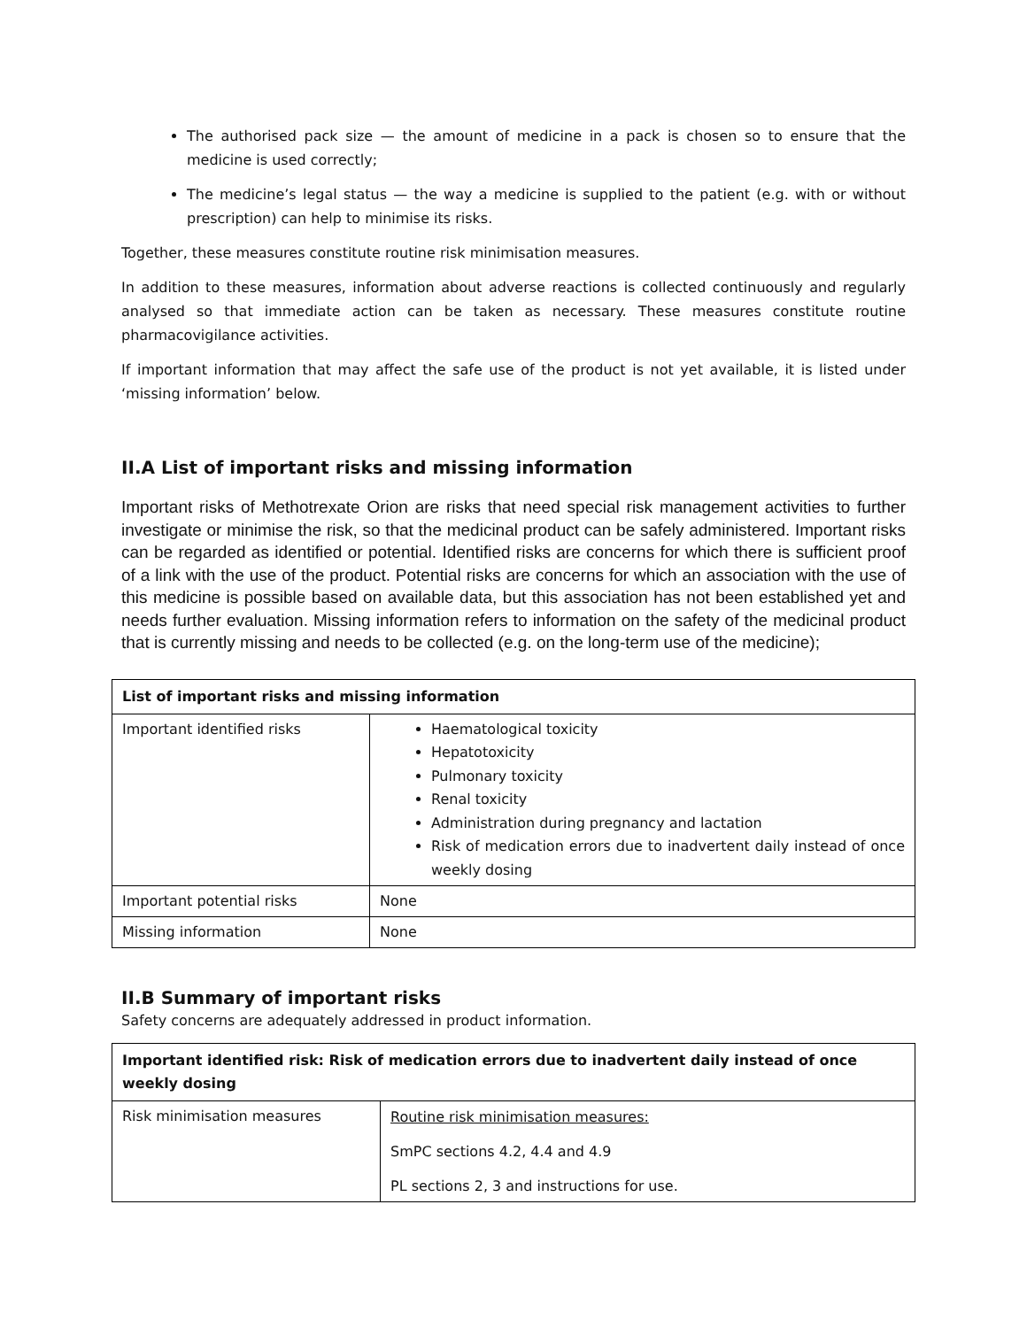The authorised pack size — the amount of medicine in a pack is chosen so to ensure that the medicine is used correctly;
The medicine’s legal status — the way a medicine is supplied to the patient (e.g. with or without prescription) can help to minimise its risks.
Together, these measures constitute routine risk minimisation measures.
In addition to these measures, information about adverse reactions is collected continuously and regularly analysed so that immediate action can be taken as necessary. These measures constitute routine pharmacovigilance activities.
If important information that may affect the safe use of the product is not yet available, it is listed under ‘missing information’ below.
II.A List of important risks and missing information
Important risks of Methotrexate Orion are risks that need special risk management activities to further investigate or minimise the risk, so that the medicinal product can be safely administered. Important risks can be regarded as identified or potential. Identified risks are concerns for which there is sufficient proof of a link with the use of the product. Potential risks are concerns for which an association with the use of this medicine is possible based on available data, but this association has not been established yet and needs further evaluation. Missing information refers to information on the safety of the medicinal product that is currently missing and needs to be collected (e.g. on the long-term use of the medicine);
| List of important risks and missing information | |
| --- | --- |
| Important identified risks | Haematological toxicity Hepatotoxicity Pulmonary toxicity Renal toxicity Administration during pregnancy and lactation Risk of medication errors due to inadvertent daily instead of once weekly dosing |
| Important potential risks | None |
| Missing information | None |
II.B Summary of important risks
Safety concerns are adequately addressed in product information.
| Important identified risk: Risk of medication errors due to inadvertent daily instead of once weekly dosing | |
| --- | --- |
| Risk minimisation measures | Routine risk minimisation measures: SmPC sections 4.2, 4.4 and 4.9 PL sections 2, 3 and instructions for use. |